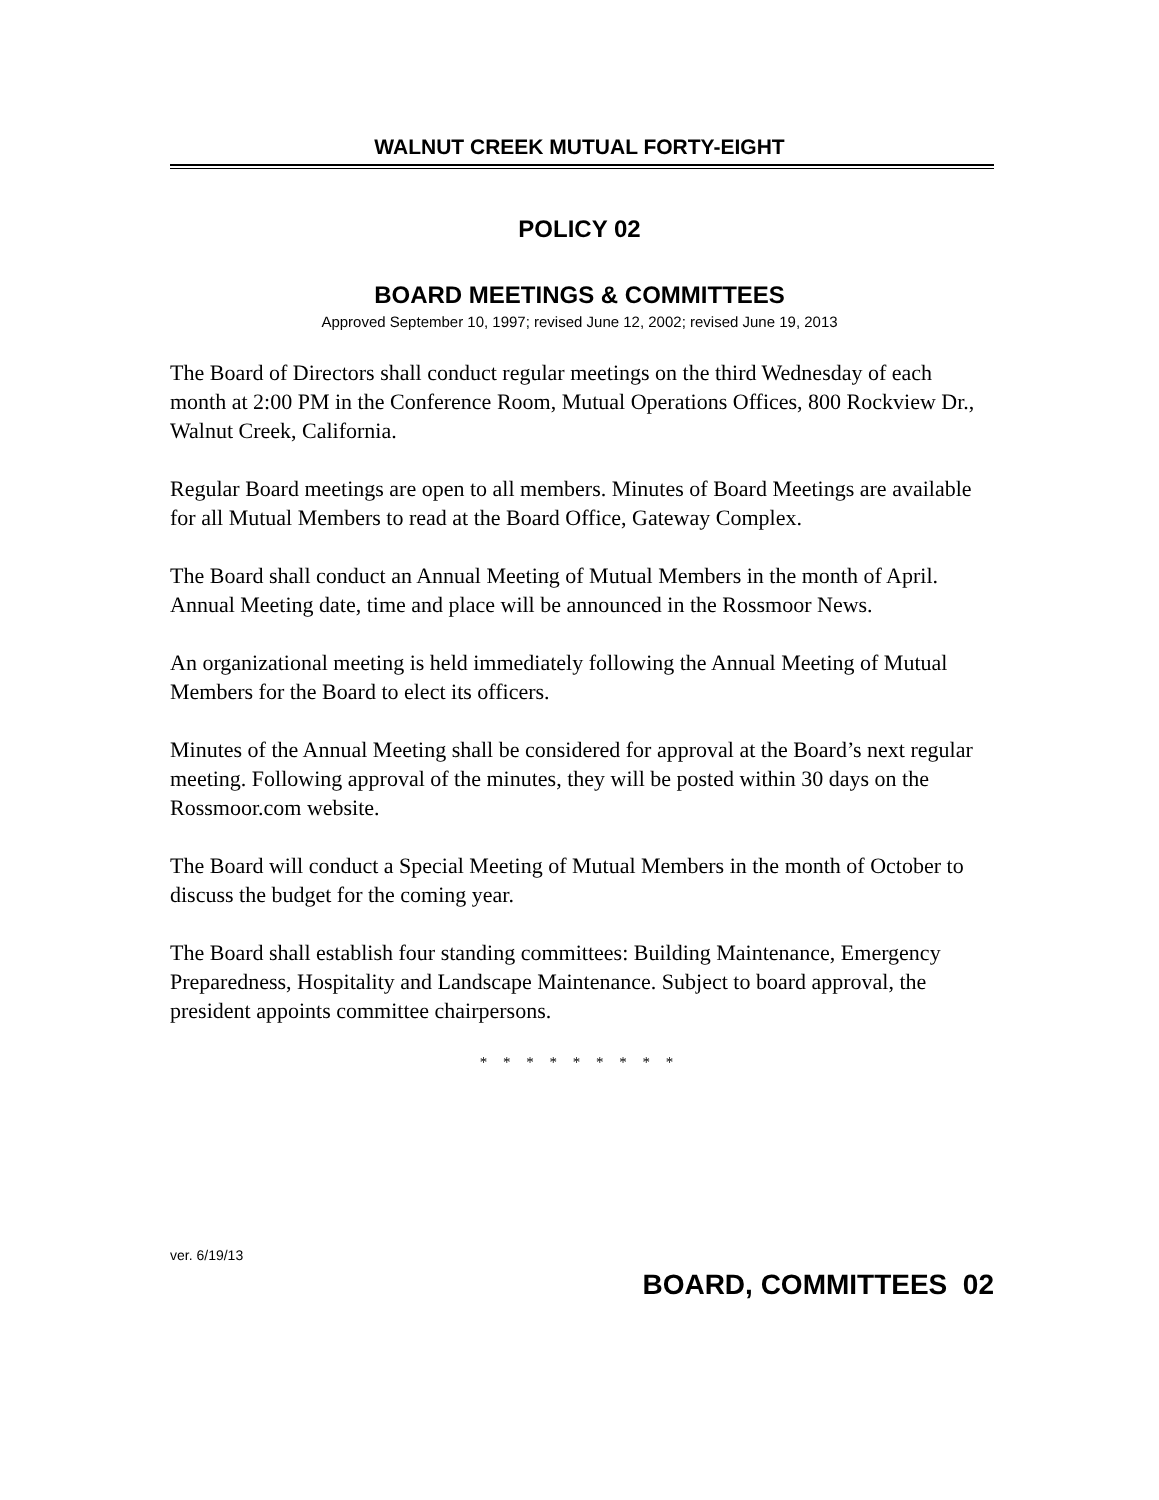WALNUT CREEK MUTUAL FORTY-EIGHT
POLICY 02
BOARD MEETINGS & COMMITTEES
Approved September 10, 1997; revised June 12, 2002; revised June 19, 2013
The Board of Directors shall conduct regular meetings on the third Wednesday of each month at 2:00 PM in the Conference Room, Mutual Operations Offices, 800 Rockview Dr., Walnut Creek, California.
Regular Board meetings are open to all members. Minutes of Board Meetings are available for all Mutual Members to read at the Board Office, Gateway Complex.
The Board shall conduct an Annual Meeting of Mutual Members in the month of April. Annual Meeting date, time and place will be announced in the Rossmoor News.
An organizational meeting is held immediately following the Annual Meeting of Mutual Members for the Board to elect its officers.
Minutes of the Annual Meeting shall be considered for approval at the Board’s next regular meeting. Following approval of the minutes, they will be posted within 30 days on the Rossmoor.com website.
The Board will conduct a Special Meeting of Mutual Members in the month of October to discuss the budget for the coming year.
The Board shall establish four standing committees: Building Maintenance, Emergency Preparedness, Hospitality and Landscape Maintenance. Subject to board approval, the president appoints committee chairpersons.
* * * * * * * * *
ver. 6/19/13
BOARD, COMMITTEES 02